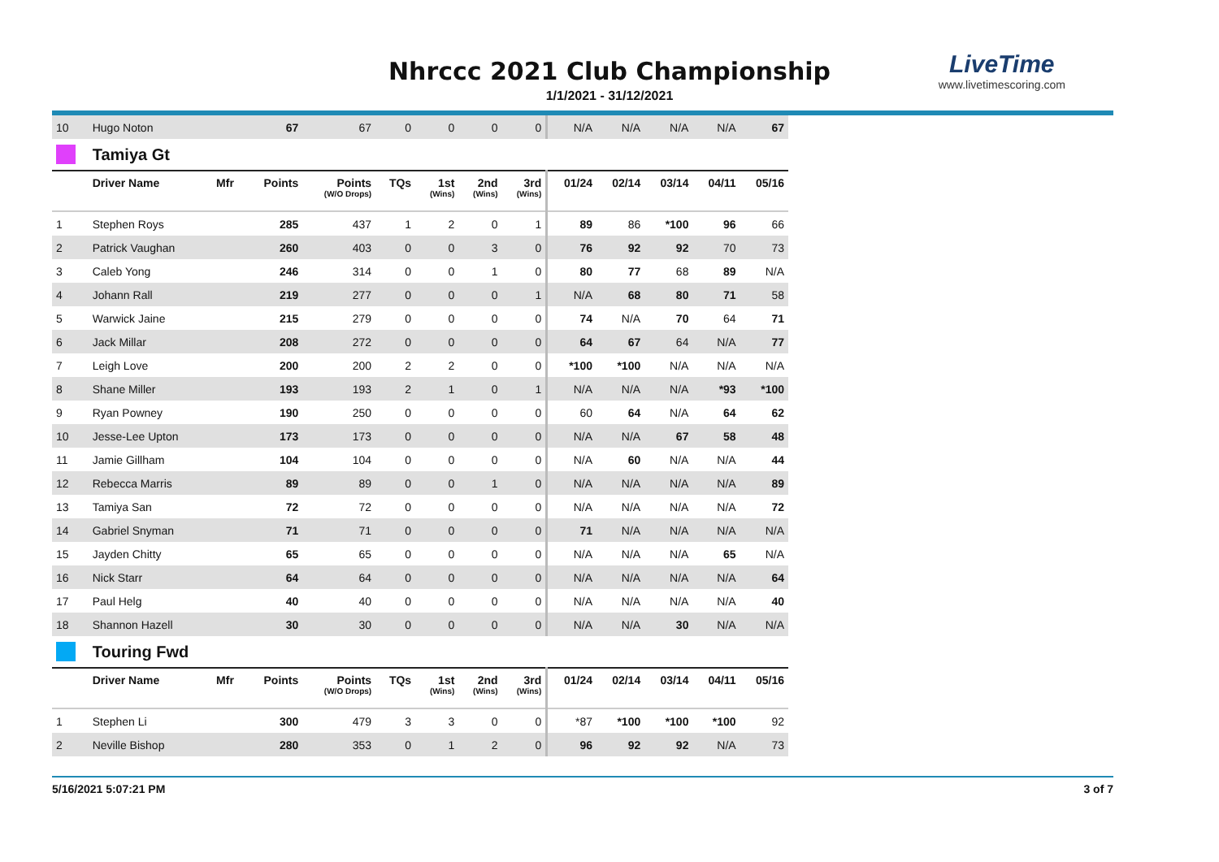Nhrccc 2021 Club Championship
1/1/2021 - 31/12/2021
LiveTime
www.livetimescoring.com
| 10 | Hugo Noton | | 67 | 67 | 0 | 0 | 0 | 0 | N/A | N/A | N/A | N/A | 67 |
| | Tamiya Gt | | | | | | | | | | | | |
| | Driver Name | Mfr | Points | Points (W/O Drops) | TQs | 1st (Wins) | 2nd (Wins) | 3rd (Wins) | 01/24 | 02/14 | 03/14 | 04/11 | 05/16 |
| 1 | Stephen Roys | | 285 | 437 | 1 | 2 | 0 | 1 | 89 | 86 | *100 | 96 | 66 |
| 2 | Patrick Vaughan | | 260 | 403 | 0 | 0 | 3 | 0 | 76 | 92 | 92 | 70 | 73 |
| 3 | Caleb Yong | | 246 | 314 | 0 | 0 | 1 | 0 | 80 | 77 | 68 | 89 | N/A |
| 4 | Johann Rall | | 219 | 277 | 0 | 0 | 0 | 1 | N/A | 68 | 80 | 71 | 58 |
| 5 | Warwick Jaine | | 215 | 279 | 0 | 0 | 0 | 0 | 74 | N/A | 70 | 64 | 71 |
| 6 | Jack Millar | | 208 | 272 | 0 | 0 | 0 | 0 | 64 | 67 | 64 | N/A | 77 |
| 7 | Leigh Love | | 200 | 200 | 2 | 2 | 0 | 0 | *100 | *100 | N/A | N/A | N/A |
| 8 | Shane Miller | | 193 | 193 | 2 | 1 | 0 | 1 | N/A | N/A | N/A | *93 | *100 |
| 9 | Ryan Powney | | 190 | 250 | 0 | 0 | 0 | 0 | 60 | 64 | N/A | 64 | 62 |
| 10 | Jesse-Lee Upton | | 173 | 173 | 0 | 0 | 0 | 0 | N/A | N/A | 67 | 58 | 48 |
| 11 | Jamie Gillham | | 104 | 104 | 0 | 0 | 0 | 0 | N/A | 60 | N/A | N/A | 44 |
| 12 | Rebecca Marris | | 89 | 89 | 0 | 0 | 1 | 0 | N/A | N/A | N/A | N/A | 89 |
| 13 | Tamiya San | | 72 | 72 | 0 | 0 | 0 | 0 | N/A | N/A | N/A | N/A | 72 |
| 14 | Gabriel Snyman | | 71 | 71 | 0 | 0 | 0 | 0 | 71 | N/A | N/A | N/A | N/A |
| 15 | Jayden Chitty | | 65 | 65 | 0 | 0 | 0 | 0 | N/A | N/A | N/A | 65 | N/A |
| 16 | Nick Starr | | 64 | 64 | 0 | 0 | 0 | 0 | N/A | N/A | N/A | N/A | 64 |
| 17 | Paul Helg | | 40 | 40 | 0 | 0 | 0 | 0 | N/A | N/A | N/A | N/A | 40 |
| 18 | Shannon Hazell | | 30 | 30 | 0 | 0 | 0 | 0 | N/A | N/A | 30 | N/A | N/A |
| | Touring Fwd | | | | | | | | | | | | |
| | Driver Name | Mfr | Points | Points (W/O Drops) | TQs | 1st (Wins) | 2nd (Wins) | 3rd (Wins) | 01/24 | 02/14 | 03/14 | 04/11 | 05/16 |
| 1 | Stephen Li | | 300 | 479 | 3 | 3 | 0 | 0 | *87 | *100 | *100 | *100 | 92 |
| 2 | Neville Bishop | | 280 | 353 | 0 | 1 | 2 | 0 | 96 | 92 | 92 | N/A | 73 |
5/16/2021 5:07:21 PM 3 of 7